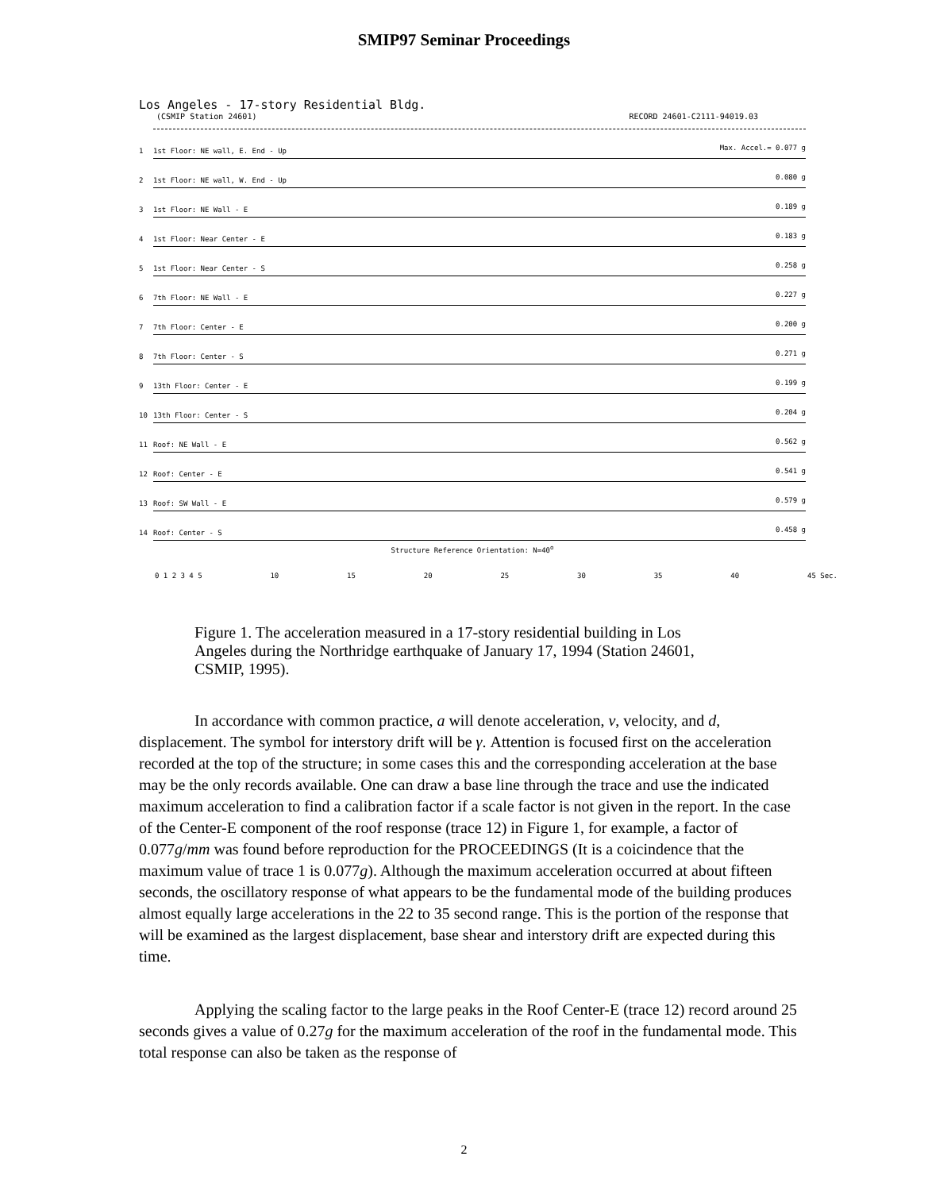SMIP97 Seminar Proceedings
Los Angeles - 17-story Residential Bldg.
(CSMIP Station 24601) RECORD 24601-C2111-94019.03
1
1st Floor: NE wall, E. End - Up Max. Accel.= 0.077 g
2
1st Floor: NE wall, W. End - Up 0.080 g
3
1st Floor: NE Wall - E 0.189 g
4
1st Floor: Near Center - E 0.183 g
5
1st Floor: Near Center - S 0.258 g
6
7th Floor: NE Wall - E 0.227 g
7
7th Floor: Center - E 0.200 g
8
7th Floor: Center - S 0.271 g
9
13th Floor: Center - E 0.199 g
10
13th Floor: Center - S 0.204 g
11
Roof: NE Wall - E 0.562 g
12
Roof: Center - E 0.541 g
13
Roof: SW Wall - E 0.579 g
14
Roof: Center - S 0.458 g
Structure Reference Orientation: N=40<sup>o</sup>
0 1 2 3 4 5 10 15 20 25 30 35 40 45 Sec.
Figure 1. The acceleration measured in a 17-story residential building in Los Angeles during the Northridge earthquake of January 17, 1994 (Station 24601, CSMIP, 1995).
In accordance with common practice, a will denote acceleration, v, velocity, and d, displacement. The symbol for interstory drift will be γ. Attention is focused first on the acceleration recorded at the top of the structure; in some cases this and the corresponding acceleration at the base may be the only records available. One can draw a base line through the trace and use the indicated maximum acceleration to find a calibration factor if a scale factor is not given in the report. In the case of the Center-E component of the roof response (trace 12) in Figure 1, for example, a factor of 0.077g/mm was found before reproduction for the PROCEEDINGS (It is a coicindence that the maximum value of trace 1 is 0.077g). Although the maximum acceleration occurred at about fifteen seconds, the oscillatory response of what appears to be the fundamental mode of the building produces almost equally large accelerations in the 22 to 35 second range. This is the portion of the response that will be examined as the largest displacement, base shear and interstory drift are expected during this time.
Applying the scaling factor to the large peaks in the Roof Center-E (trace 12) record around 25 seconds gives a value of 0.27g for the maximum acceleration of the roof in the fundamental mode. This total response can also be taken as the response of
2